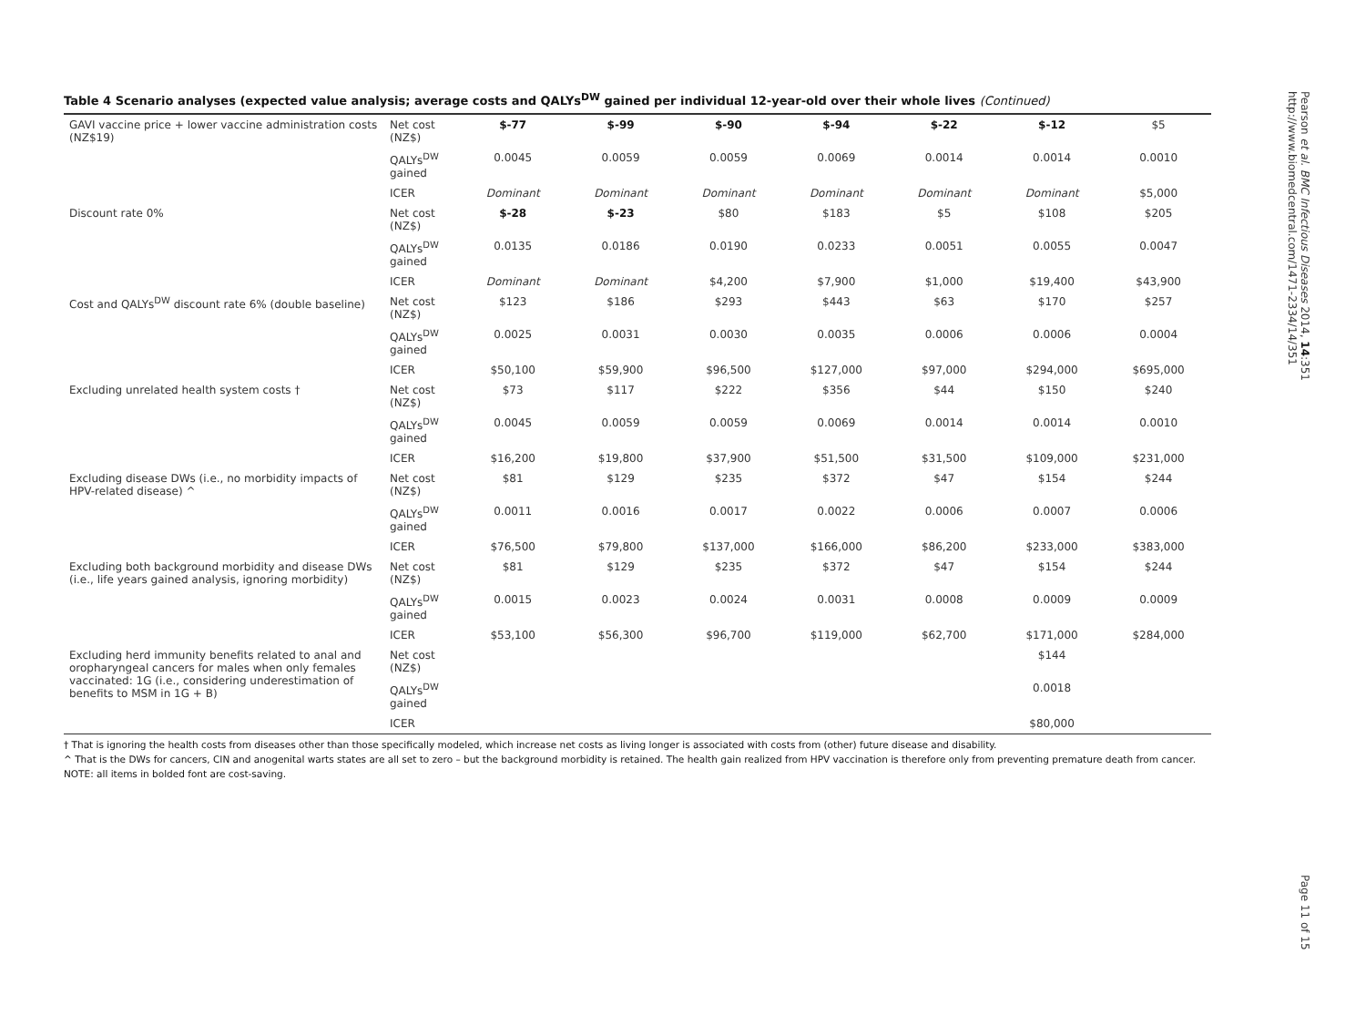Table 4 Scenario analyses (expected value analysis; average costs and QALYs<sup>DW</sup> gained per individual 12-year-old over their whole lives (Continued)
| GAVI vaccine price + lower vaccine administration costs (NZ$19) | Net cost (NZ$) | $-77 | $-99 | $-90 | $-94 | $-22 | $-12 | $5 |
| | QALYs<sup>DW</sup> gained | 0.0045 | 0.0059 | 0.0059 | 0.0069 | 0.0014 | 0.0014 | 0.0010 |
| | ICER | Dominant | Dominant | Dominant | Dominant | Dominant | Dominant | $5,000 |
| Discount rate 0% | Net cost (NZ$) | $-28 | $-23 | $80 | $183 | $5 | $108 | $205 |
| | QALYs<sup>DW</sup> gained | 0.0135 | 0.0186 | 0.0190 | 0.0233 | 0.0051 | 0.0055 | 0.0047 |
| | ICER | Dominant | Dominant | $4,200 | $7,900 | $1,000 | $19,400 | $43,900 |
| Cost and QALYs<sup>DW</sup> discount rate 6% (double baseline) | Net cost (NZ$) | $123 | $186 | $293 | $443 | $63 | $170 | $257 |
| | QALYs<sup>DW</sup> gained | 0.0025 | 0.0031 | 0.0030 | 0.0035 | 0.0006 | 0.0006 | 0.0004 |
| | ICER | $50,100 | $59,900 | $96,500 | $127,000 | $97,000 | $294,000 | $695,000 |
| Excluding unrelated health system costs † | Net cost (NZ$) | $73 | $117 | $222 | $356 | $44 | $150 | $240 |
| | QALYs<sup>DW</sup> gained | 0.0045 | 0.0059 | 0.0059 | 0.0069 | 0.0014 | 0.0014 | 0.0010 |
| | ICER | $16,200 | $19,800 | $37,900 | $51,500 | $31,500 | $109,000 | $231,000 |
| Excluding disease DWs (i.e., no morbidity impacts of HPV-related disease) ^ | Net cost (NZ$) | $81 | $129 | $235 | $372 | $47 | $154 | $244 |
| | QALYs<sup>DW</sup> gained | 0.0011 | 0.0016 | 0.0017 | 0.0022 | 0.0006 | 0.0007 | 0.0006 |
| | ICER | $76,500 | $79,800 | $137,000 | $166,000 | $86,200 | $233,000 | $383,000 |
| Excluding both background morbidity and disease DWs (i.e., life years gained analysis, ignoring morbidity) | Net cost (NZ$) | $81 | $129 | $235 | $372 | $47 | $154 | $244 |
| | QALYs<sup>DW</sup> gained | 0.0015 | 0.0023 | 0.0024 | 0.0031 | 0.0008 | 0.0009 | 0.0009 |
| | ICER | $53,100 | $56,300 | $96,700 | $119,000 | $62,700 | $171,000 | $284,000 |
| Excluding herd immunity benefits related to anal and oropharyngeal cancers for males when only females vaccinated: 1G (i.e., considering underestimation of benefits to MSM in 1G + B) | Net cost (NZ$) | | | | | | $144 | |
| | QALYs<sup>DW</sup> gained | | | | | | 0.0018 | |
| | ICER | | | | | | $80,000 | |
† That is ignoring the health costs from diseases other than those specifically modeled, which increase net costs as living longer is associated with costs from (other) future disease and disability.
^ That is the DWs for cancers, CIN and anogenital warts states are all set to zero – but the background morbidity is retained. The health gain realized from HPV vaccination is therefore only from preventing premature death from cancer. NOTE: all items in bolded font are cost-saving.
Pearson et al. BMC Infectious Diseases 2014, 14:351
http://www.biomedcentral.com/1471-2334/14/351
Page 11 of 15